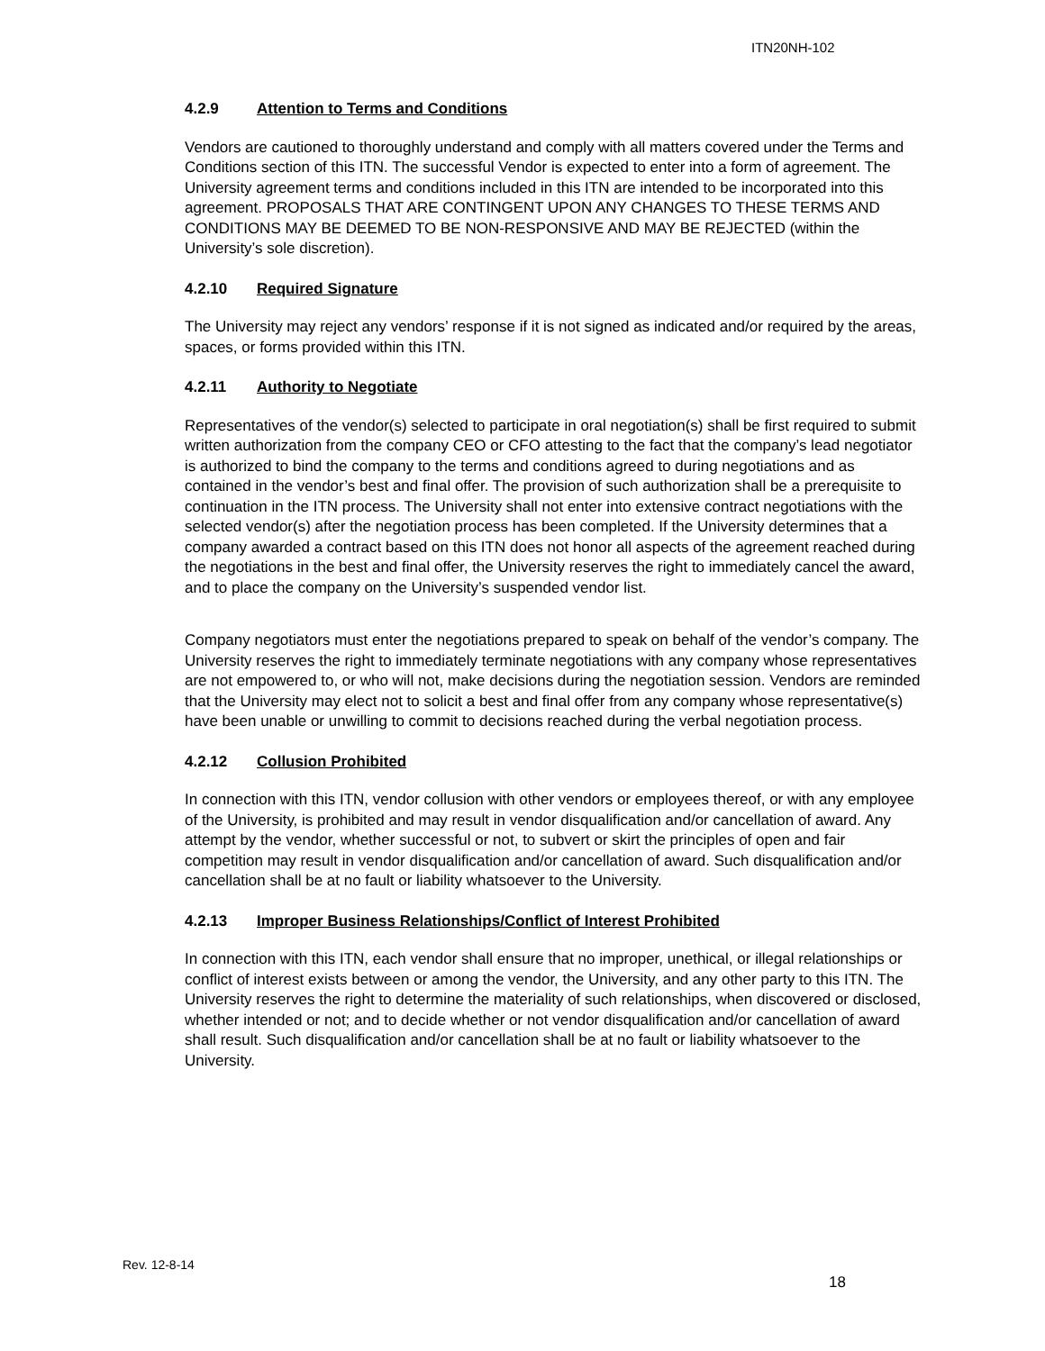ITN20NH-102
4.2.9 Attention to Terms and Conditions
Vendors are cautioned to thoroughly understand and comply with all matters covered under the Terms and Conditions section of this ITN. The successful Vendor is expected to enter into a form of agreement. The University agreement terms and conditions included in this ITN are intended to be incorporated into this agreement. PROPOSALS THAT ARE CONTINGENT UPON ANY CHANGES TO THESE TERMS AND CONDITIONS MAY BE DEEMED TO BE NON-RESPONSIVE AND MAY BE REJECTED (within the University’s sole discretion).
4.2.10 Required Signature
The University may reject any vendors’ response if it is not signed as indicated and/or required by the areas, spaces, or forms provided within this ITN.
4.2.11 Authority to Negotiate
Representatives of the vendor(s) selected to participate in oral negotiation(s) shall be first required to submit written authorization from the company CEO or CFO attesting to the fact that the company’s lead negotiator is authorized to bind the company to the terms and conditions agreed to during negotiations and as contained in the vendor’s best and final offer. The provision of such authorization shall be a prerequisite to continuation in the ITN process. The University shall not enter into extensive contract negotiations with the selected vendor(s) after the negotiation process has been completed. If the University determines that a company awarded a contract based on this ITN does not honor all aspects of the agreement reached during the negotiations in the best and final offer, the University reserves the right to immediately cancel the award, and to place the company on the University’s suspended vendor list.
Company negotiators must enter the negotiations prepared to speak on behalf of the vendor’s company. The University reserves the right to immediately terminate negotiations with any company whose representatives are not empowered to, or who will not, make decisions during the negotiation session. Vendors are reminded that the University may elect not to solicit a best and final offer from any company whose representative(s) have been unable or unwilling to commit to decisions reached during the verbal negotiation process.
4.2.12 Collusion Prohibited
In connection with this ITN, vendor collusion with other vendors or employees thereof, or with any employee of the University, is prohibited and may result in vendor disqualification and/or cancellation of award. Any attempt by the vendor, whether successful or not, to subvert or skirt the principles of open and fair competition may result in vendor disqualification and/or cancellation of award. Such disqualification and/or cancellation shall be at no fault or liability whatsoever to the University.
4.2.13 Improper Business Relationships/Conflict of Interest Prohibited
In connection with this ITN, each vendor shall ensure that no improper, unethical, or illegal relationships or conflict of interest exists between or among the vendor, the University, and any other party to this ITN. The University reserves the right to determine the materiality of such relationships, when discovered or disclosed, whether intended or not; and to decide whether or not vendor disqualification and/or cancellation of award shall result. Such disqualification and/or cancellation shall be at no fault or liability whatsoever to the University.
Rev. 12-8-14
18